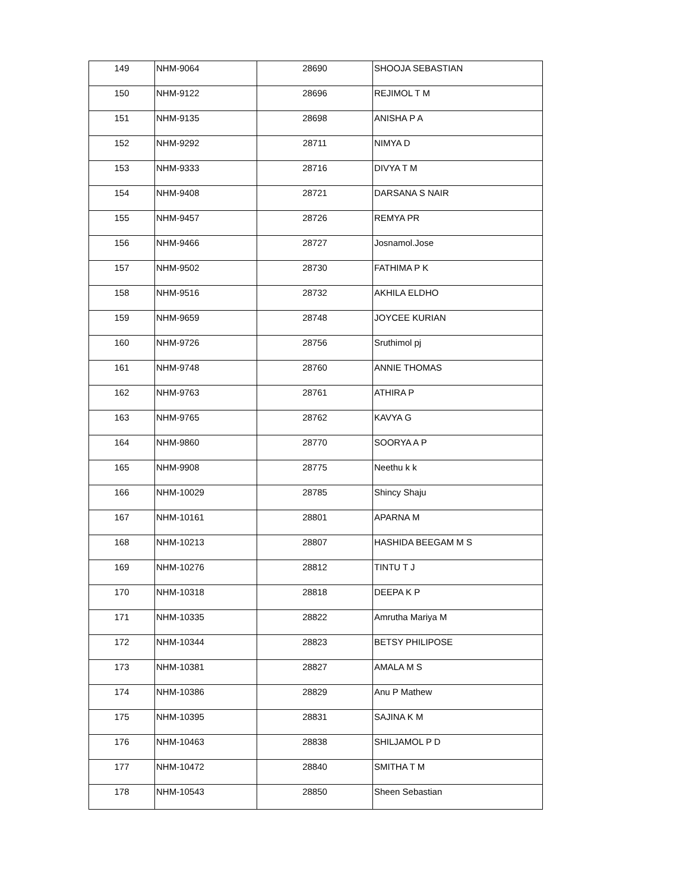| 149 | NHM-9064 | 28690 | SHOOJA SEBASTIAN |
| 150 | NHM-9122 | 28696 | REJIMOL T M |
| 151 | NHM-9135 | 28698 | ANISHA P A |
| 152 | NHM-9292 | 28711 | NIMYA D |
| 153 | NHM-9333 | 28716 | DIVYA T M |
| 154 | NHM-9408 | 28721 | DARSANA S NAIR |
| 155 | NHM-9457 | 28726 | REMYA PR |
| 156 | NHM-9466 | 28727 | Josnamol.Jose |
| 157 | NHM-9502 | 28730 | FATHIMA P K |
| 158 | NHM-9516 | 28732 | AKHILA ELDHO |
| 159 | NHM-9659 | 28748 | JOYCEE KURIAN |
| 160 | NHM-9726 | 28756 | Sruthimol pj |
| 161 | NHM-9748 | 28760 | ANNIE THOMAS |
| 162 | NHM-9763 | 28761 | ATHIRA P |
| 163 | NHM-9765 | 28762 | KAVYA G |
| 164 | NHM-9860 | 28770 | SOORYA A P |
| 165 | NHM-9908 | 28775 | Neethu k k |
| 166 | NHM-10029 | 28785 | Shincy Shaju |
| 167 | NHM-10161 | 28801 | APARNA M |
| 168 | NHM-10213 | 28807 | HASHIDA BEEGAM M S |
| 169 | NHM-10276 | 28812 | TINTU T J |
| 170 | NHM-10318 | 28818 | DEEPA K P |
| 171 | NHM-10335 | 28822 | Amrutha Mariya M |
| 172 | NHM-10344 | 28823 | BETSY PHILIPOSE |
| 173 | NHM-10381 | 28827 | AMALA M S |
| 174 | NHM-10386 | 28829 | Anu P Mathew |
| 175 | NHM-10395 | 28831 | SAJINA K M |
| 176 | NHM-10463 | 28838 | SHILJAMOL P D |
| 177 | NHM-10472 | 28840 | SMITHA T M |
| 178 | NHM-10543 | 28850 | Sheen Sebastian |